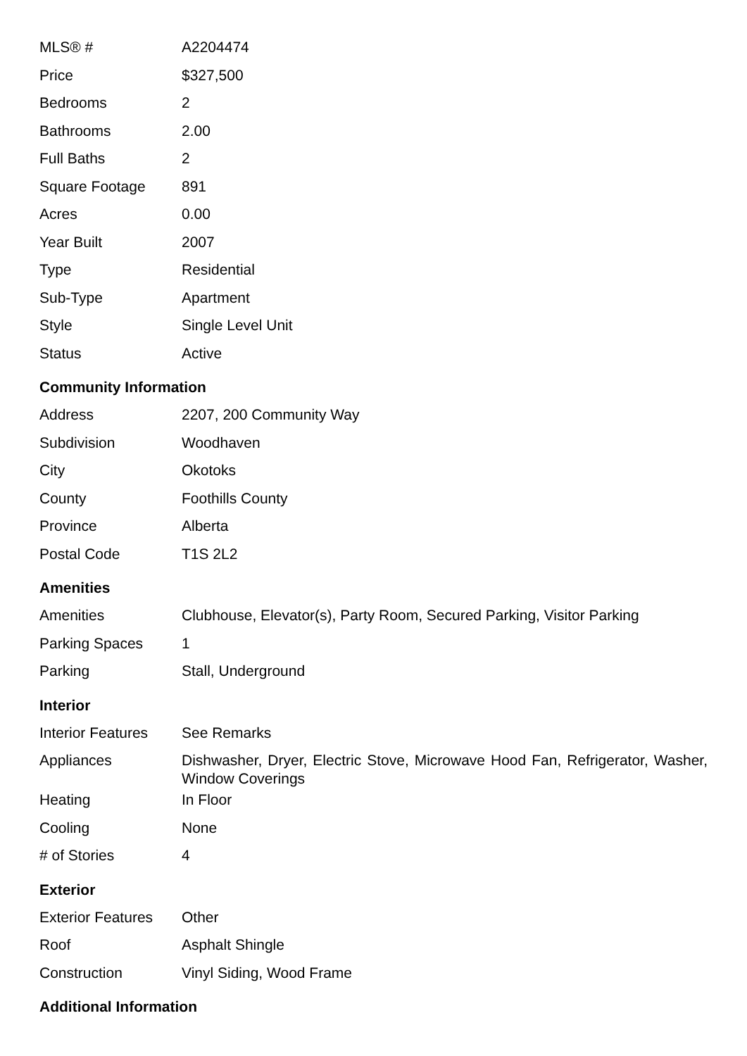| MLS® # | A2204474 |
| Price | $327,500 |
| Bedrooms | 2 |
| Bathrooms | 2.00 |
| Full Baths | 2 |
| Square Footage | 891 |
| Acres | 0.00 |
| Year Built | 2007 |
| Type | Residential |
| Sub-Type | Apartment |
| Style | Single Level Unit |
| Status | Active |
Community Information
| Address | 2207, 200 Community Way |
| Subdivision | Woodhaven |
| City | Okotoks |
| County | Foothills County |
| Province | Alberta |
| Postal Code | T1S 2L2 |
Amenities
| Amenities | Clubhouse, Elevator(s), Party Room, Secured Parking, Visitor Parking |
| Parking Spaces | 1 |
| Parking | Stall, Underground |
Interior
| Interior Features | See Remarks |
| Appliances | Dishwasher, Dryer, Electric Stove, Microwave Hood Fan, Refrigerator, Washer, Window Coverings |
| Heating | In Floor |
| Cooling | None |
| # of Stories | 4 |
Exterior
| Exterior Features | Other |
| Roof | Asphalt Shingle |
| Construction | Vinyl Siding, Wood Frame |
Additional Information